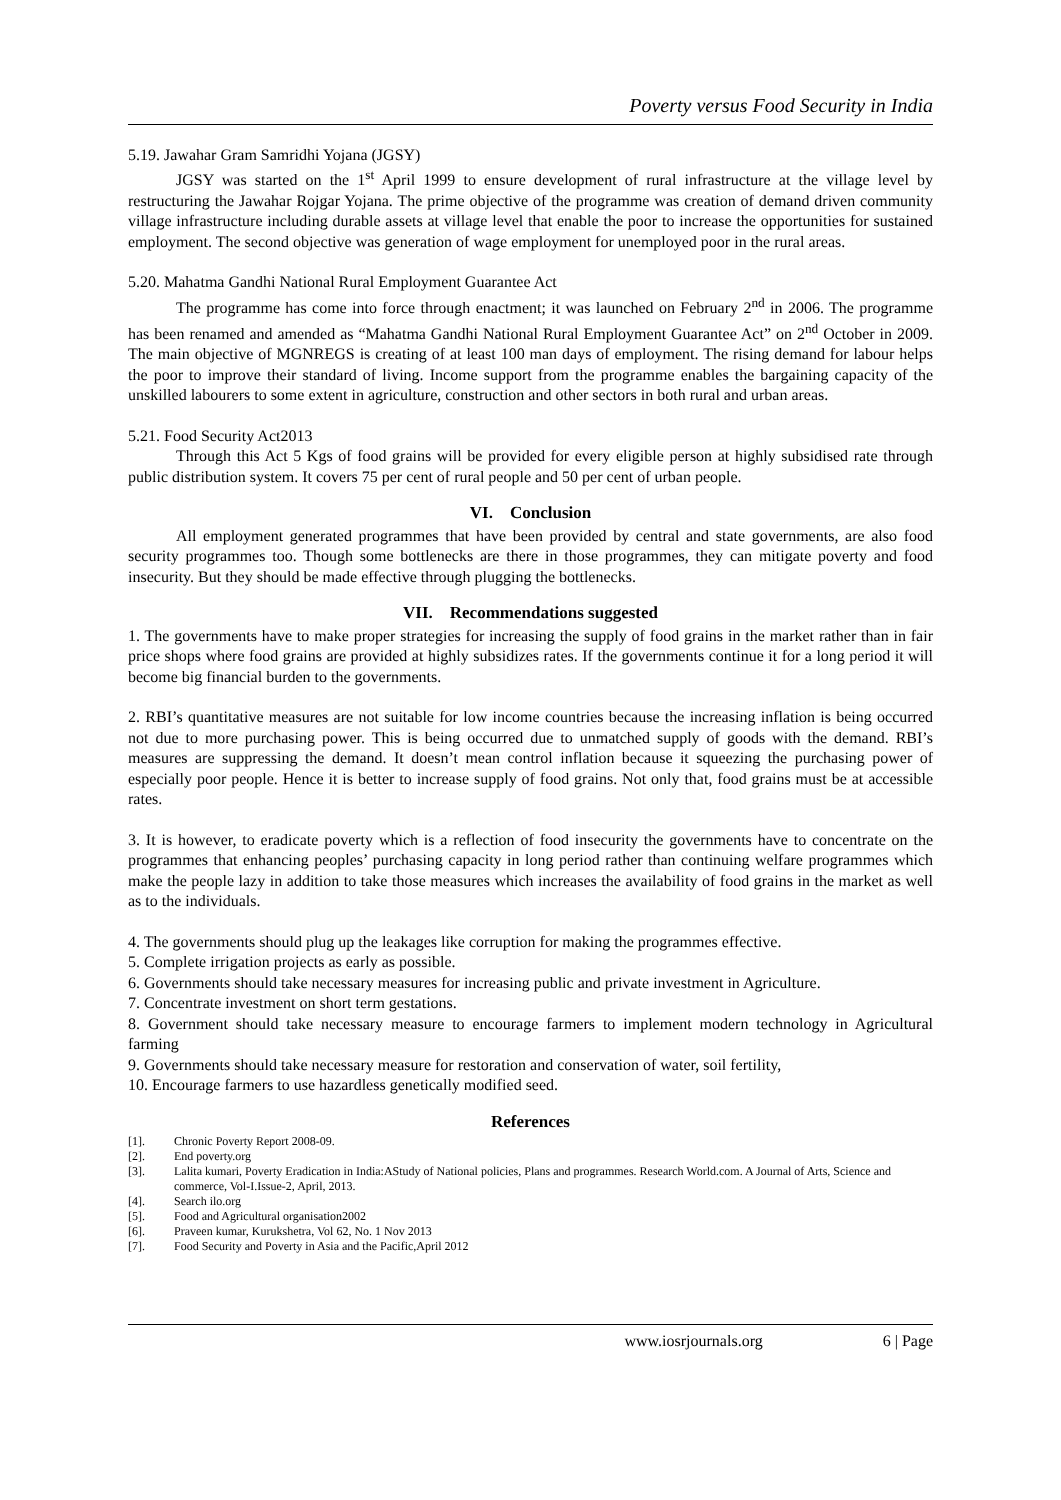Poverty versus Food Security in India
5.19. Jawahar Gram Samridhi Yojana (JGSY)
JGSY was started on the 1<sup>st</sup> April 1999 to ensure development of rural infrastructure at the village level by restructuring the Jawahar Rojgar Yojana. The prime objective of the programme was creation of demand driven community village infrastructure including durable assets at village level that enable the poor to increase the opportunities for sustained employment. The second objective was generation of wage employment for unemployed poor in the rural areas.
5.20. Mahatma Gandhi National Rural Employment Guarantee Act
The programme has come into force through enactment; it was launched on February 2<sup>nd</sup> in 2006. The programme has been renamed and amended as “Mahatma Gandhi National Rural Employment Guarantee Act” on 2<sup>nd</sup> October in 2009. The main objective of MGNREGS is creating of at least 100 man days of employment. The rising demand for labour helps the poor to improve their standard of living. Income support from the programme enables the bargaining capacity of the unskilled labourers to some extent in agriculture, construction and other sectors in both rural and urban areas.
5.21. Food Security Act2013
Through this Act 5 Kgs of food grains will be provided for every eligible person at highly subsidised rate through public distribution system. It covers 75 per cent of rural people and 50 per cent of urban people.
VI. Conclusion
All employment generated programmes that have been provided by central and state governments, are also food security programmes too. Though some bottlenecks are there in those programmes, they can mitigate poverty and food insecurity. But they should be made effective through plugging the bottlenecks.
VII. Recommendations suggested
1. The governments have to make proper strategies for increasing the supply of food grains in the market rather than in fair price shops where food grains are provided at highly subsidizes rates. If the governments continue it for a long period it will become big financial burden to the governments.
2. RBI’s quantitative measures are not suitable for low income countries because the increasing inflation is being occurred not due to more purchasing power. This is being occurred due to unmatched supply of goods with the demand. RBI’s measures are suppressing the demand. It doesn’t mean control inflation because it squeezing the purchasing power of especially poor people. Hence it is better to increase supply of food grains. Not only that, food grains must be at accessible rates.
3. It is however, to eradicate poverty which is a reflection of food insecurity the governments have to concentrate on the programmes that enhancing peoples’ purchasing capacity in long period rather than continuing welfare programmes which make the people lazy in addition to take those measures which increases the availability of food grains in the market as well as to the individuals.
4. The governments should plug up the leakages like corruption for making the programmes effective.
5. Complete irrigation projects as early as possible.
6. Governments should take necessary measures for increasing public and private investment in Agriculture.
7. Concentrate investment on short term gestations.
8. Government should take necessary measure to encourage farmers to implement modern technology in Agricultural farming
9. Governments should take necessary measure for restoration and conservation of water, soil fertility,
10. Encourage farmers to use hazardless genetically modified seed.
References
[1]. Chronic Poverty Report 2008-09.
[2]. End poverty.org
[3]. Lalita kumari, Poverty Eradication in India:AStudy of National policies, Plans and programmes. Research World.com. A Journal of Arts, Science and commerce, Vol-I.Issue-2, April, 2013.
[4]. Search ilo.org
[5]. Food and Agricultural organisation2002
[6]. Praveen kumar, Kurukshetra, Vol 62, No. 1 Nov 2013
[7]. Food Security and Poverty in Asia and the Pacific,April 2012
www.iosrjournals.org 6 | Page